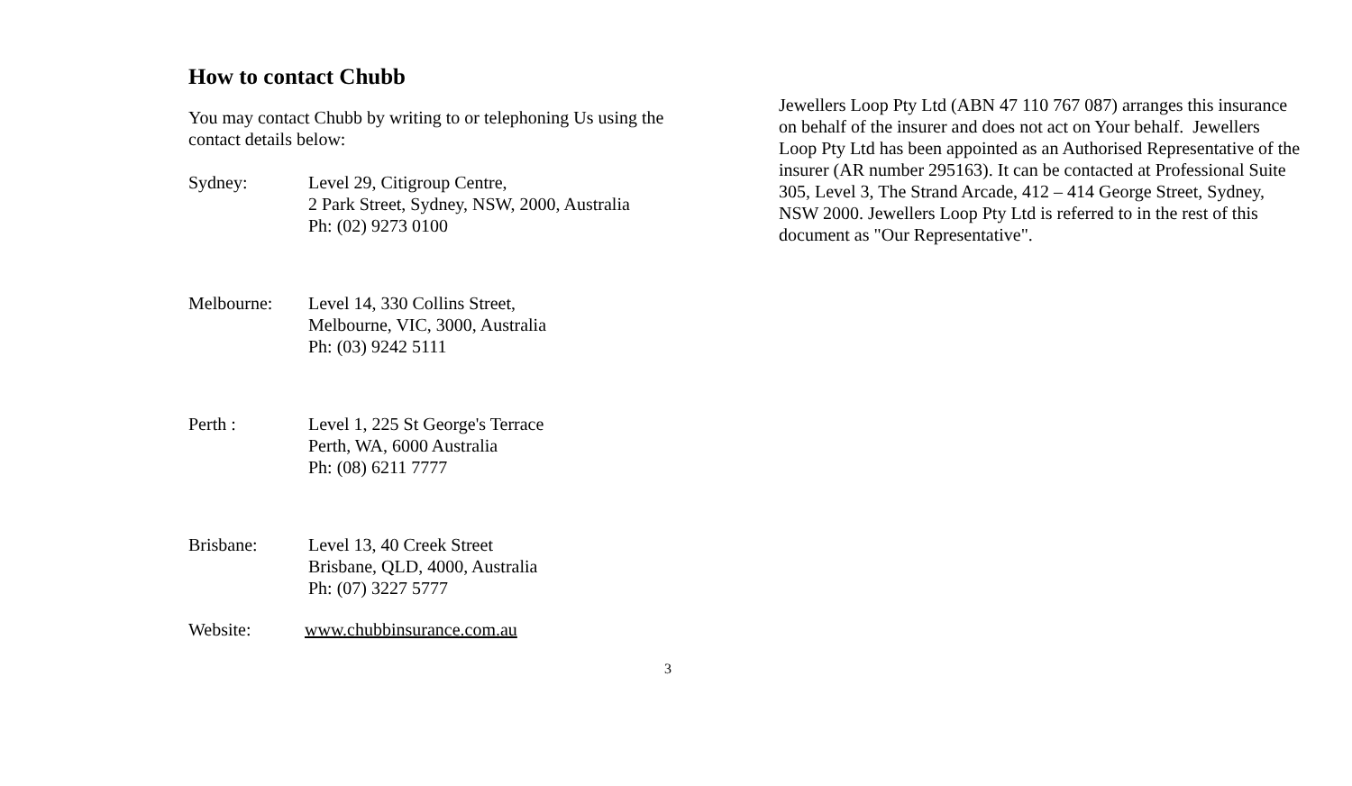How to contact Chubb
You may contact Chubb by writing to or telephoning Us using the contact details below:
Sydney: Level 29, Citigroup Centre,
2 Park Street, Sydney, NSW, 2000, Australia
Ph: (02) 9273 0100
Melbourne: Level 14, 330 Collins Street,
Melbourne, VIC, 3000, Australia
Ph: (03) 9242 5111
Perth : Level 1, 225 St George's Terrace
Perth, WA, 6000 Australia
Ph: (08) 6211 7777
Brisbane: Level 13, 40 Creek Street
Brisbane, QLD, 4000, Australia
Ph: (07) 3227 5777
Website: www.chubbinsurance.com.au
Jewellers Loop Pty Ltd (ABN 47 110 767 087) arranges this insurance on behalf of the insurer and does not act on Your behalf. Jewellers Loop Pty Ltd has been appointed as an Authorised Representative of the insurer (AR number 295163). It can be contacted at Professional Suite 305, Level 3, The Strand Arcade, 412 – 414 George Street, Sydney, NSW 2000. Jewellers Loop Pty Ltd is referred to in the rest of this document as "Our Representative".
3